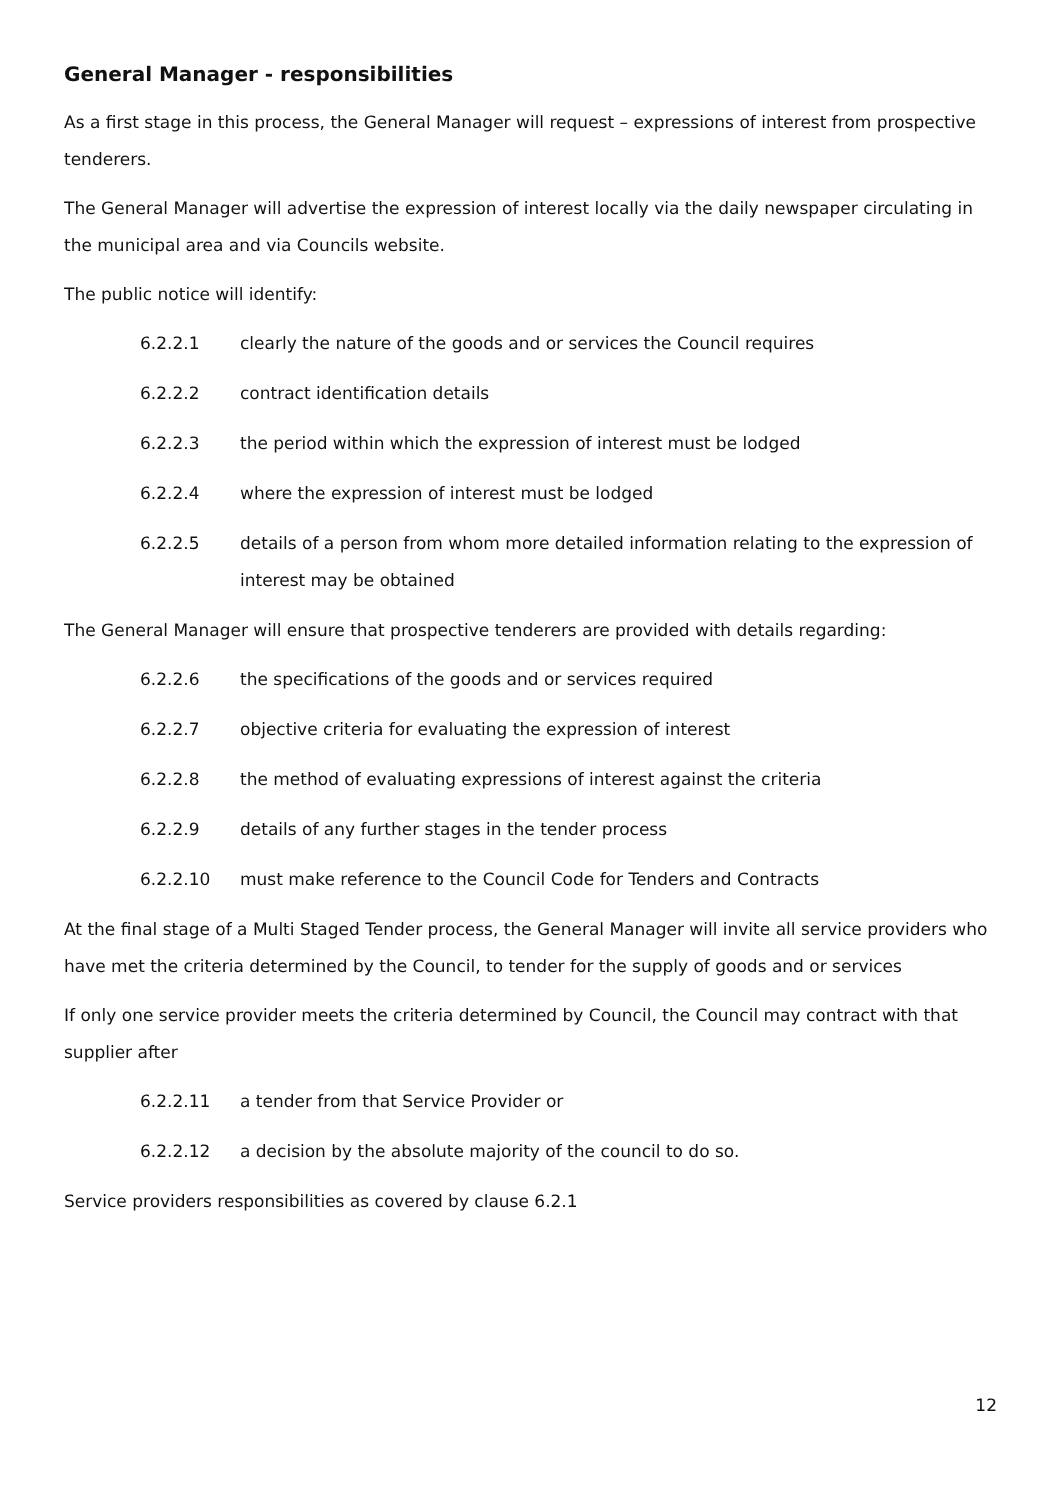General Manager - responsibilities
As a first stage in this process, the General Manager will request – expressions of interest from prospective tenderers.
The General Manager will advertise the expression of interest locally via the daily newspaper circulating in the municipal area and via Councils website.
The public notice will identify:
6.2.2.1 clearly the nature of the goods and or services the Council requires
6.2.2.2 contract identification details
6.2.2.3 the period within which the expression of interest must be lodged
6.2.2.4 where the expression of interest must be lodged
6.2.2.5 details of a person from whom more detailed information relating to the expression of interest may be obtained
The General Manager will ensure that prospective tenderers are provided with details regarding:
6.2.2.6 the specifications of the goods and or services required
6.2.2.7 objective criteria for evaluating the expression of interest
6.2.2.8 the method of evaluating expressions of interest against the criteria
6.2.2.9 details of any further stages in the tender process
6.2.2.10 must make reference to the Council Code for Tenders and Contracts
At the final stage of a Multi Staged Tender process, the General Manager will invite all service providers who have met the criteria determined by the Council, to tender for the supply of goods and or services
If only one service provider meets the criteria determined by Council, the Council may contract with that supplier after
6.2.2.11 a tender from that Service Provider or
6.2.2.12 a decision by the absolute majority of the council to do so.
Service providers responsibilities as covered by clause 6.2.1
12